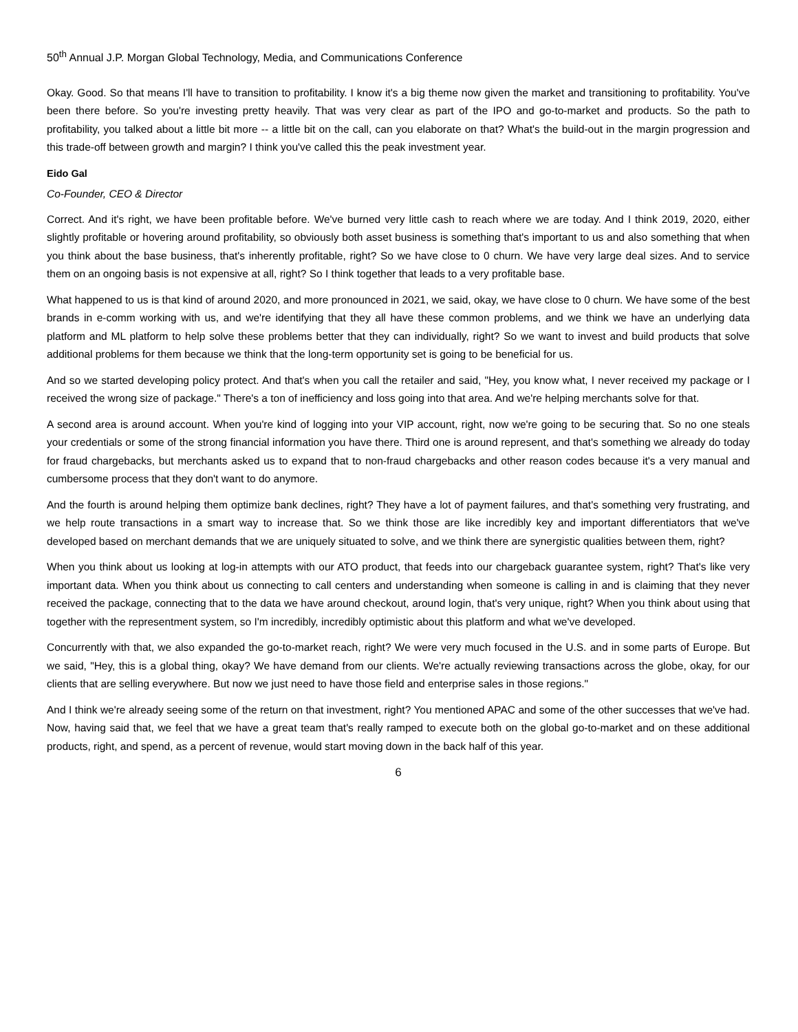50<sup>th</sup> Annual J.P. Morgan Global Technology, Media, and Communications Conference
Okay. Good. So that means I'll have to transition to profitability. I know it's a big theme now given the market and transitioning to profitability. You've been there before. So you're investing pretty heavily. That was very clear as part of the IPO and go-to-market and products. So the path to profitability, you talked about a little bit more -- a little bit on the call, can you elaborate on that? What's the build-out in the margin progression and this trade-off between growth and margin? I think you've called this the peak investment year.
Eido Gal
Co-Founder, CEO & Director
Correct. And it's right, we have been profitable before. We've burned very little cash to reach where we are today. And I think 2019, 2020, either slightly profitable or hovering around profitability, so obviously both asset business is something that's important to us and also something that when you think about the base business, that's inherently profitable, right? So we have close to 0 churn. We have very large deal sizes. And to service them on an ongoing basis is not expensive at all, right? So I think together that leads to a very profitable base.
What happened to us is that kind of around 2020, and more pronounced in 2021, we said, okay, we have close to 0 churn. We have some of the best brands in e-comm working with us, and we're identifying that they all have these common problems, and we think we have an underlying data platform and ML platform to help solve these problems better that they can individually, right? So we want to invest and build products that solve additional problems for them because we think that the long-term opportunity set is going to be beneficial for us.
And so we started developing policy protect. And that's when you call the retailer and said, "Hey, you know what, I never received my package or I received the wrong size of package." There's a ton of inefficiency and loss going into that area. And we're helping merchants solve for that.
A second area is around account. When you're kind of logging into your VIP account, right, now we're going to be securing that. So no one steals your credentials or some of the strong financial information you have there. Third one is around represent, and that's something we already do today for fraud chargebacks, but merchants asked us to expand that to non-fraud chargebacks and other reason codes because it's a very manual and cumbersome process that they don't want to do anymore.
And the fourth is around helping them optimize bank declines, right? They have a lot of payment failures, and that's something very frustrating, and we help route transactions in a smart way to increase that. So we think those are like incredibly key and important differentiators that we've developed based on merchant demands that we are uniquely situated to solve, and we think there are synergistic qualities between them, right?
When you think about us looking at log-in attempts with our ATO product, that feeds into our chargeback guarantee system, right? That's like very important data. When you think about us connecting to call centers and understanding when someone is calling in and is claiming that they never received the package, connecting that to the data we have around checkout, around login, that's very unique, right? When you think about using that together with the representment system, so I'm incredibly, incredibly optimistic about this platform and what we've developed.
Concurrently with that, we also expanded the go-to-market reach, right? We were very much focused in the U.S. and in some parts of Europe. But we said, "Hey, this is a global thing, okay? We have demand from our clients. We're actually reviewing transactions across the globe, okay, for our clients that are selling everywhere. But now we just need to have those field and enterprise sales in those regions."
And I think we're already seeing some of the return on that investment, right? You mentioned APAC and some of the other successes that we've had. Now, having said that, we feel that we have a great team that's really ramped to execute both on the global go-to-market and on these additional products, right, and spend, as a percent of revenue, would start moving down in the back half of this year.
6